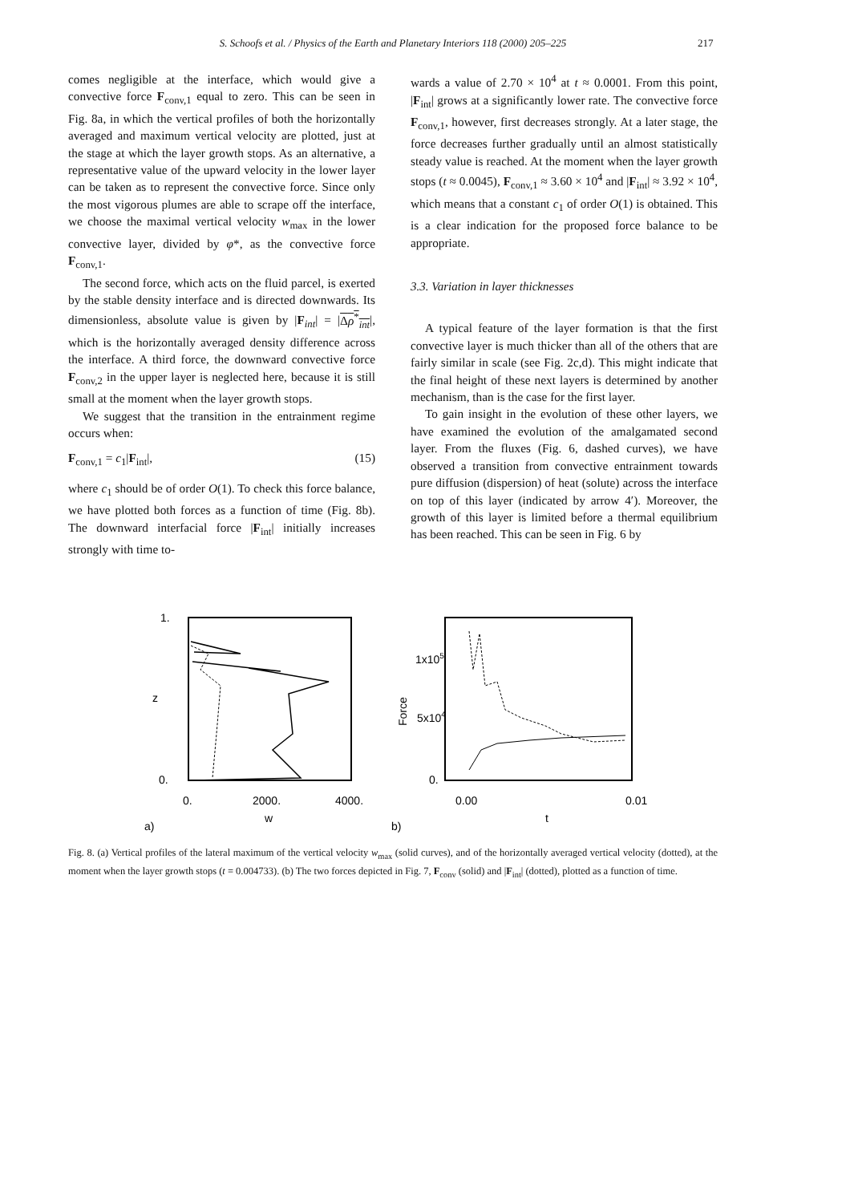S. Schoofs et al. / Physics of the Earth and Planetary Interiors 118 (2000) 205–225 217
comes negligible at the interface, which would give a convective force F<sub>conv,1</sub> equal to zero. This can be seen in Fig. 8a, in which the vertical profiles of both the horizontally averaged and maximum vertical velocity are plotted, just at the stage at which the layer growth stops. As an alternative, a representative value of the upward velocity in the lower layer can be taken as to represent the convective force. Since only the most vigorous plumes are able to scrape off the interface, we choose the maximal vertical velocity w<sub>max</sub> in the lower convective layer, divided by φ*, as the convective force F<sub>conv,1</sub>.
The second force, which acts on the fluid parcel, is exerted by the stable density interface and is directed downwards. Its dimensionless, absolute value is given by |F<sub>int</sub>| = |Δρ<sup>*</sup><sub>int</sub>|, which is the horizontally averaged density difference across the interface. A third force, the downward convective force F<sub>conv,2</sub> in the upper layer is neglected here, because it is still small at the moment when the layer growth stops.
We suggest that the transition in the entrainment regime occurs when:
F<sub>conv,1</sub> = c<sub>1</sub>|F<sub>int</sub>|, (15)
where c<sub>1</sub> should be of order O(1). To check this force balance, we have plotted both forces as a function of time (Fig. 8b). The downward interfacial force |F<sub>int</sub>| initially increases strongly with time to-
wards a value of 2.70 × 10<sup>4</sup> at t ≈ 0.0001. From this point, |F<sub>int</sub>| grows at a significantly lower rate. The convective force F<sub>conv,1</sub>, however, first decreases strongly. At a later stage, the force decreases further gradually until an almost statistically steady value is reached. At the moment when the layer growth stops (t ≈ 0.0045), F<sub>conv,1</sub> ≈ 3.60 × 10<sup>4</sup> and |F<sub>int</sub>| ≈ 3.92 × 10<sup>4</sup>, which means that a constant c<sub>1</sub> of order O(1) is obtained. This is a clear indication for the proposed force balance to be appropriate.
3.3. Variation in layer thicknesses
A typical feature of the layer formation is that the first convective layer is much thicker than all of the others that are fairly similar in scale (see Fig. 2c,d). This might indicate that the final height of these next layers is determined by another mechanism, than is the case for the first layer.
To gain insight in the evolution of these other layers, we have examined the evolution of the amalgamated second layer. From the fluxes (Fig. 6, dashed curves), we have observed a transition from convective entrainment towards pure diffusion (dispersion) of heat (solute) across the interface on top of this layer (indicated by arrow 4′). Moreover, the growth of this layer is limited before a thermal equilibrium has been reached. This can be seen in Fig. 6 by
1.
z
0.
0.
2000.
4000.
w
a)
1x105
5x104
0.
Force
0.00
0.01
t
b)
Fig. 8. (a) Vertical profiles of the lateral maximum of the vertical velocity w<sub>max</sub> (solid curves), and of the horizontally averaged vertical velocity (dotted), at the moment when the layer growth stops (t = 0.004733). (b) The two forces depicted in Fig. 7, F<sub>conv</sub> (solid) and |F<sub>int</sub>| (dotted), plotted as a function of time.